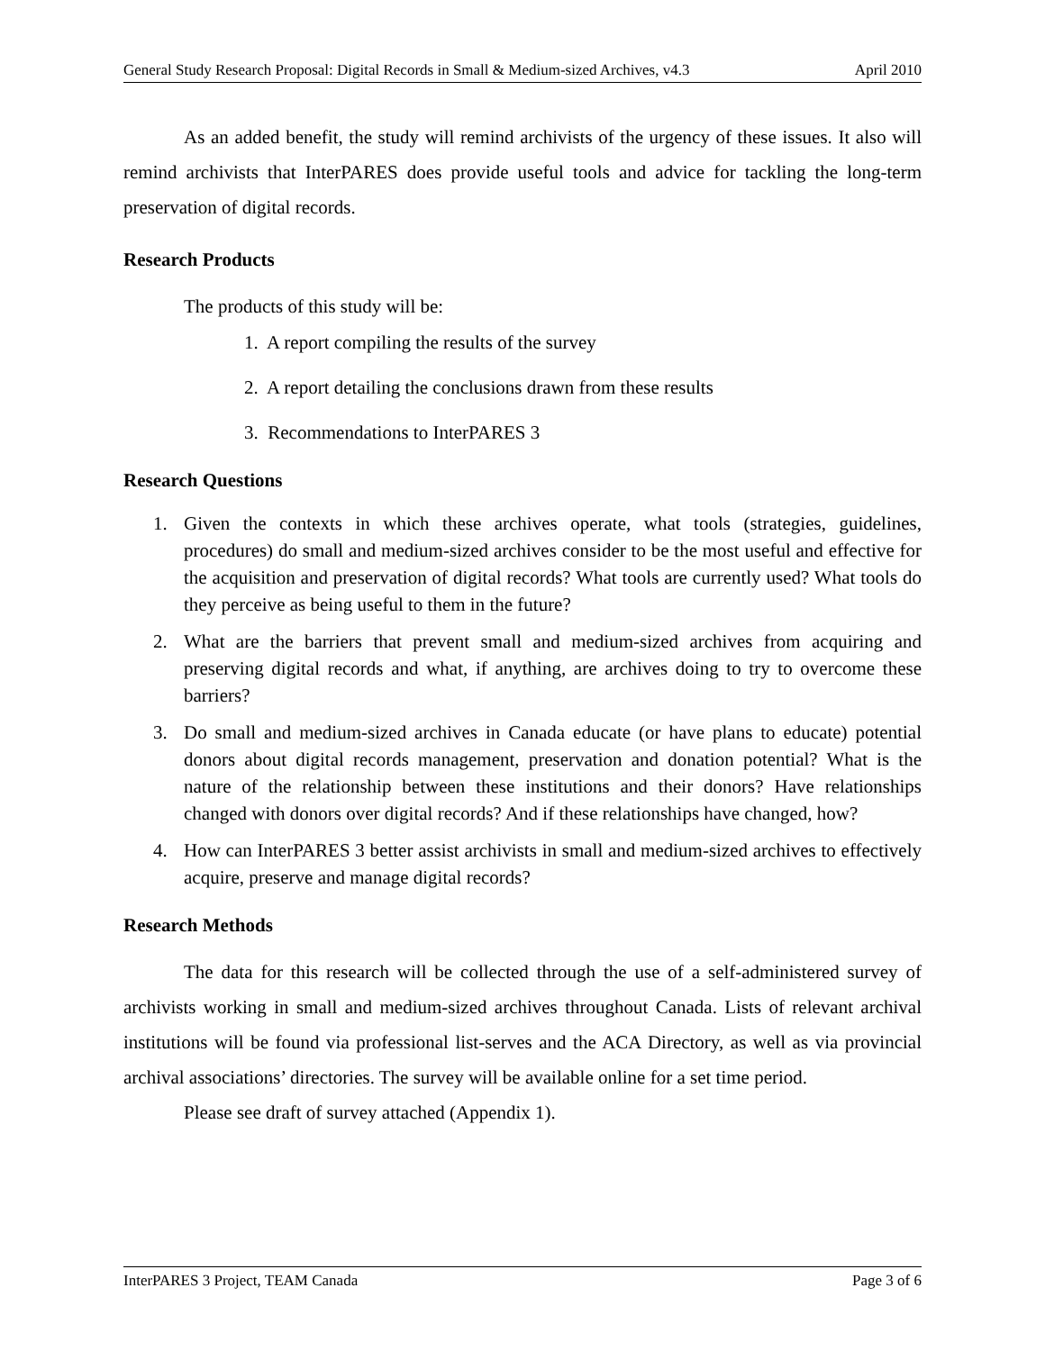General Study Research Proposal: Digital Records in Small & Medium-sized Archives, v4.3 April 2010
As an added benefit, the study will remind archivists of the urgency of these issues. It also will remind archivists that InterPARES does provide useful tools and advice for tackling the long-term preservation of digital records.
Research Products
The products of this study will be:
1. A report compiling the results of the survey
2. A report detailing the conclusions drawn from these results
3. Recommendations to InterPARES 3
Research Questions
1. Given the contexts in which these archives operate, what tools (strategies, guidelines, procedures) do small and medium-sized archives consider to be the most useful and effective for the acquisition and preservation of digital records? What tools are currently used? What tools do they perceive as being useful to them in the future?
2. What are the barriers that prevent small and medium-sized archives from acquiring and preserving digital records and what, if anything, are archives doing to try to overcome these barriers?
3. Do small and medium-sized archives in Canada educate (or have plans to educate) potential donors about digital records management, preservation and donation potential? What is the nature of the relationship between these institutions and their donors? Have relationships changed with donors over digital records? And if these relationships have changed, how?
4. How can InterPARES 3 better assist archivists in small and medium-sized archives to effectively acquire, preserve and manage digital records?
Research Methods
The data for this research will be collected through the use of a self-administered survey of archivists working in small and medium-sized archives throughout Canada. Lists of relevant archival institutions will be found via professional list-serves and the ACA Directory, as well as via provincial archival associations’ directories. The survey will be available online for a set time period.
Please see draft of survey attached (Appendix 1).
InterPARES 3 Project, TEAM Canada Page 3 of 6